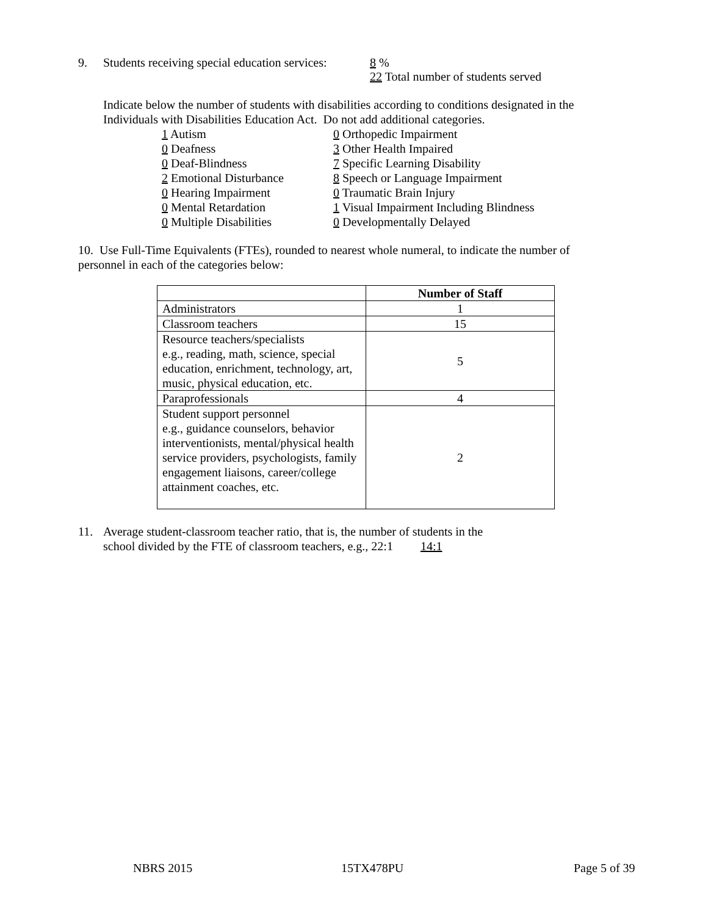9. Students receiving special education services: 8 %
22 Total number of students served
Indicate below the number of students with disabilities according to conditions designated in the
Individuals with Disabilities Education Act. Do not add additional categories.
1 Autism
0 Deafness
0 Deaf-Blindness
2 Emotional Disturbance
0 Hearing Impairment
0 Mental Retardation
0 Multiple Disabilities
0 Orthopedic Impairment
3 Other Health Impaired
7 Specific Learning Disability
8 Speech or Language Impairment
0 Traumatic Brain Injury
1 Visual Impairment Including Blindness
0 Developmentally Delayed
10. Use Full-Time Equivalents (FTEs), rounded to nearest whole numeral, to indicate the number of
personnel in each of the categories below:
| | Number of Staff |
| Administrators | 1 |
| Classroom teachers | 15 |
| Resource teachers/specialists e.g., reading, math, science, special education, enrichment, technology, art, music, physical education, etc. | 5 |
| Paraprofessionals | 4 |
| Student support personnel e.g., guidance counselors, behavior interventionists, mental/physical health service providers, psychologists, family engagement liaisons, career/college attainment coaches, etc. | 2 |
11. Average student-classroom teacher ratio, that is, the number of students in the
school divided by the FTE of classroom teachers, e.g., 22:1 14:1
NBRS 2015 15TX478PU Page 5 of 39